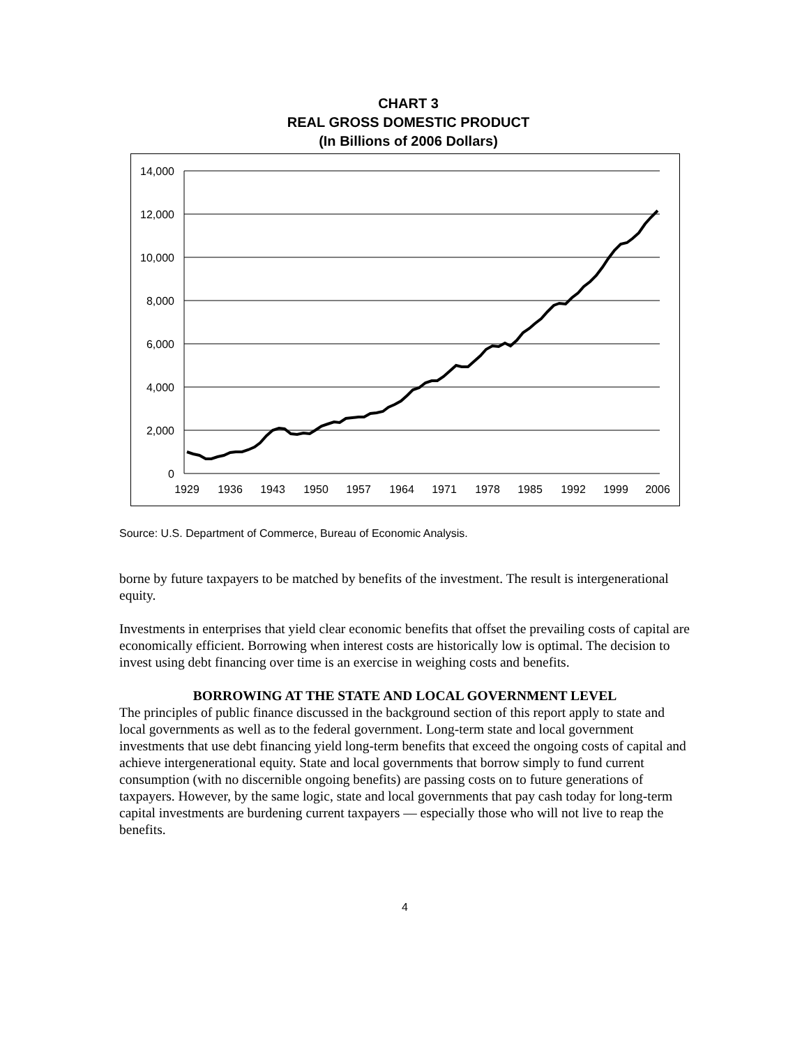CHART 3
REAL GROSS DOMESTIC PRODUCT
(In Billions of 2006 Dollars)
14,000
12,000
10,000
8,000
6,000
4,000
2,000
0
1929
1936
1943
1950
1957
1964
1971
1978
1985
1992
1999
2006
Source: U.S. Department of Commerce, Bureau of Economic Analysis.
borne by future taxpayers to be matched by benefits of the investment. The result is intergenerational equity.
Investments in enterprises that yield clear economic benefits that offset the prevailing costs of capital are economically efficient. Borrowing when interest costs are historically low is optimal. The decision to invest using debt financing over time is an exercise in weighing costs and benefits.
BORROWING AT THE STATE AND LOCAL GOVERNMENT LEVEL
The principles of public finance discussed in the background section of this report apply to state and local governments as well as to the federal government. Long-term state and local government investments that use debt financing yield long-term benefits that exceed the ongoing costs of capital and achieve intergenerational equity. State and local governments that borrow simply to fund current consumption (with no discernible ongoing benefits) are passing costs on to future generations of taxpayers. However, by the same logic, state and local governments that pay cash today for long-term capital investments are burdening current taxpayers — especially those who will not live to reap the benefits.
4